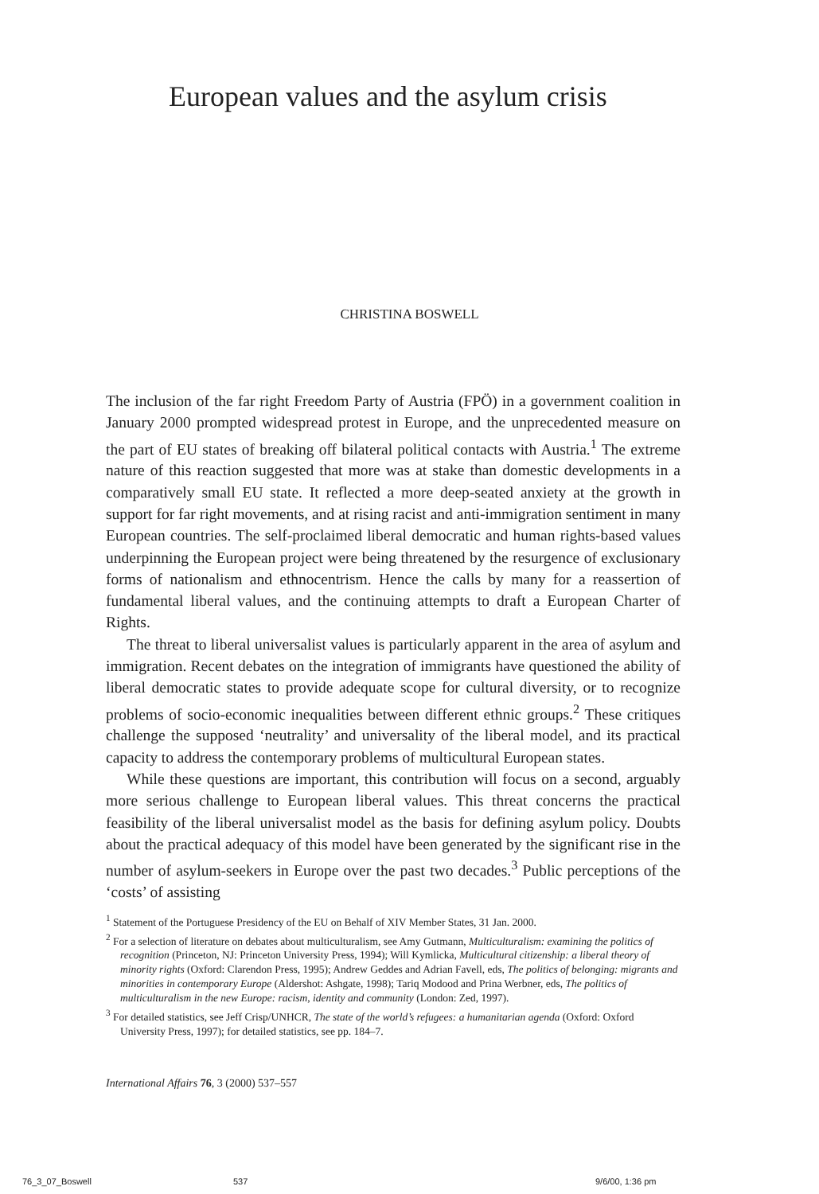European values and the asylum crisis
CHRISTINA BOSWELL
The inclusion of the far right Freedom Party of Austria (FPÖ) in a government coalition in January 2000 prompted widespread protest in Europe, and the unprecedented measure on the part of EU states of breaking off bilateral political contacts with Austria.<sup>1</sup> The extreme nature of this reaction suggested that more was at stake than domestic developments in a comparatively small EU state. It reflected a more deep-seated anxiety at the growth in support for far right movements, and at rising racist and anti-immigration sentiment in many European countries. The self-proclaimed liberal democratic and human rights-based values underpinning the European project were being threatened by the resurgence of exclusionary forms of nationalism and ethnocentrism. Hence the calls by many for a reassertion of fundamental liberal values, and the continuing attempts to draft a European Charter of Rights.
The threat to liberal universalist values is particularly apparent in the area of asylum and immigration. Recent debates on the integration of immigrants have questioned the ability of liberal democratic states to provide adequate scope for cultural diversity, or to recognize problems of socio-economic inequalities between different ethnic groups.<sup>2</sup> These critiques challenge the supposed ‘neutrality’ and universality of the liberal model, and its practical capacity to address the contemporary problems of multicultural European states.
While these questions are important, this contribution will focus on a second, arguably more serious challenge to European liberal values. This threat concerns the practical feasibility of the liberal universalist model as the basis for defining asylum policy. Doubts about the practical adequacy of this model have been generated by the significant rise in the number of asylum-seekers in Europe over the past two decades.<sup>3</sup> Public perceptions of the ‘costs’ of assisting
<sup>1</sup> Statement of the Portuguese Presidency of the EU on Behalf of XIV Member States, 31 Jan. 2000.
<sup>2</sup> For a selection of literature on debates about multiculturalism, see Amy Gutmann, Multiculturalism: examining the politics of recognition (Princeton, NJ: Princeton University Press, 1994); Will Kymlicka, Multicultural citizenship: a liberal theory of minority rights (Oxford: Clarendon Press, 1995); Andrew Geddes and Adrian Favell, eds, The politics of belonging: migrants and minorities in contemporary Europe (Aldershot: Ashgate, 1998); Tariq Modood and Prina Werbner, eds, The politics of multiculturalism in the new Europe: racism, identity and community (London: Zed, 1997).
<sup>3</sup> For detailed statistics, see Jeff Crisp/UNHCR, The state of the world’s refugees: a humanitarian agenda (Oxford: Oxford University Press, 1997); for detailed statistics, see pp. 184–7.
International Affairs 76, 3 (2000) 537–557
76_3_07_Boswell 537 9/6/00, 1:36 pm